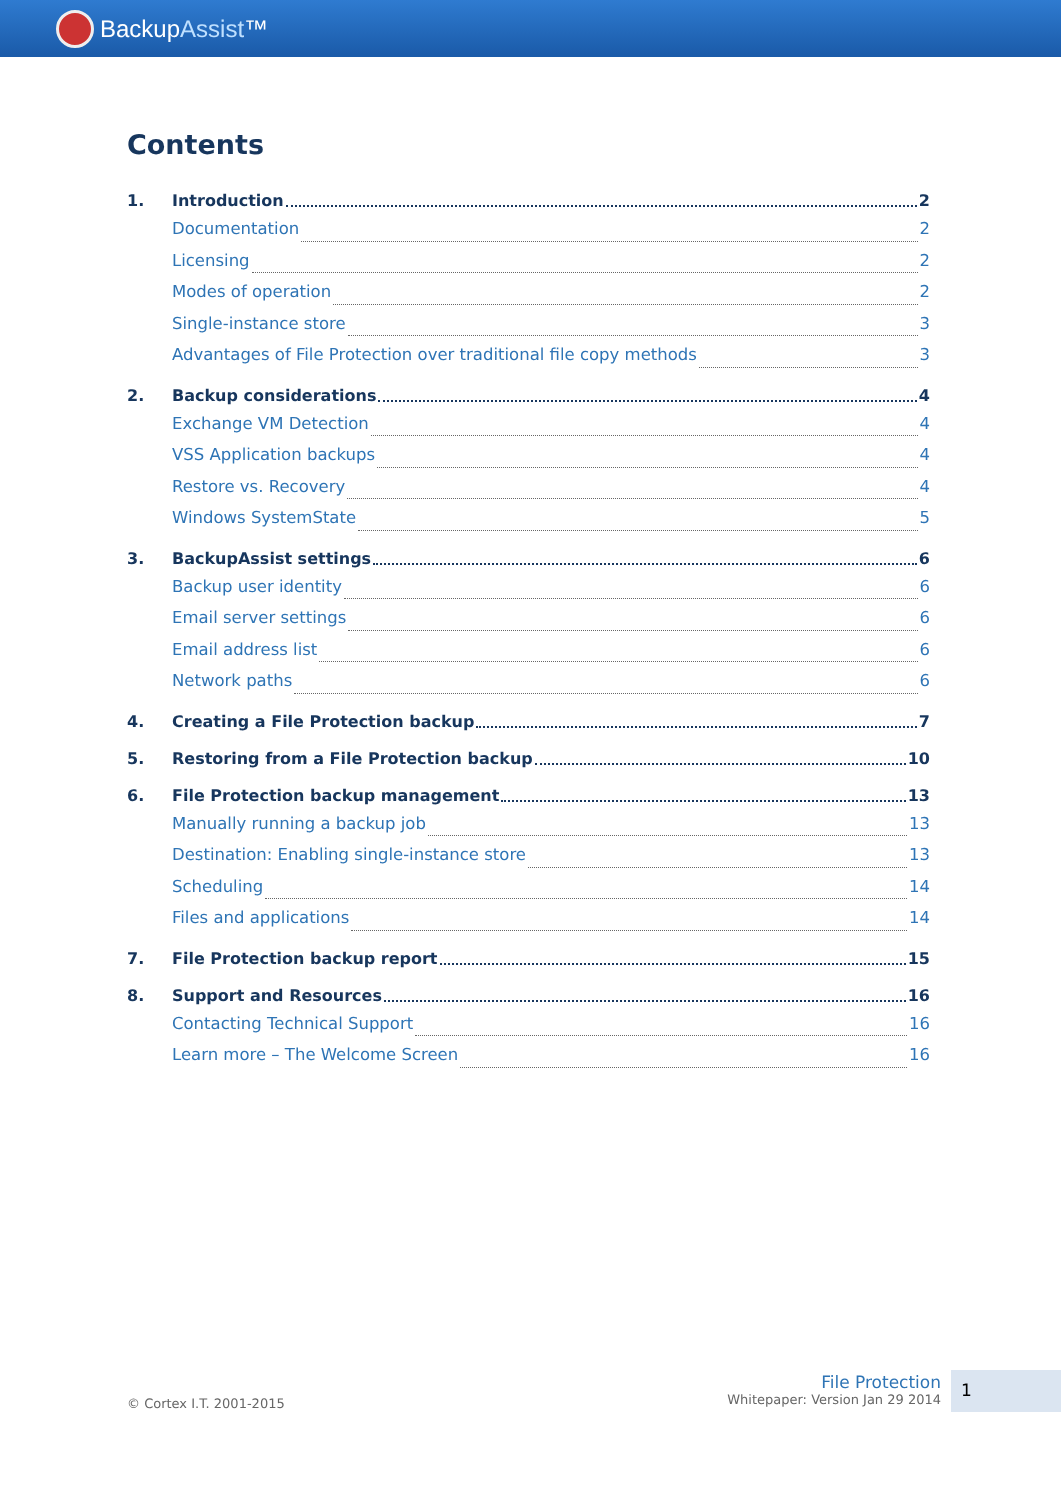BackupAssist™
Contents
1. Introduction 2
Documentation 2
Licensing 2
Modes of operation 2
Single-instance store 3
Advantages of File Protection over traditional file copy methods 3
2. Backup considerations 4
Exchange VM Detection 4
VSS Application backups 4
Restore vs. Recovery 4
Windows SystemState 5
3. BackupAssist settings 6
Backup user identity 6
Email server settings 6
Email address list 6
Network paths 6
4. Creating a File Protection backup 7
5. Restoring from a File Protection backup 10
6. File Protection backup management 13
Manually running a backup job 13
Destination: Enabling single-instance store 13
Scheduling 14
Files and applications 14
7. File Protection backup report 15
8. Support and Resources 16
Contacting Technical Support 16
Learn more – The Welcome Screen 16
© Cortex I.T. 2001-2015
File Protection
Whitepaper: Version Jan 29 2014
1